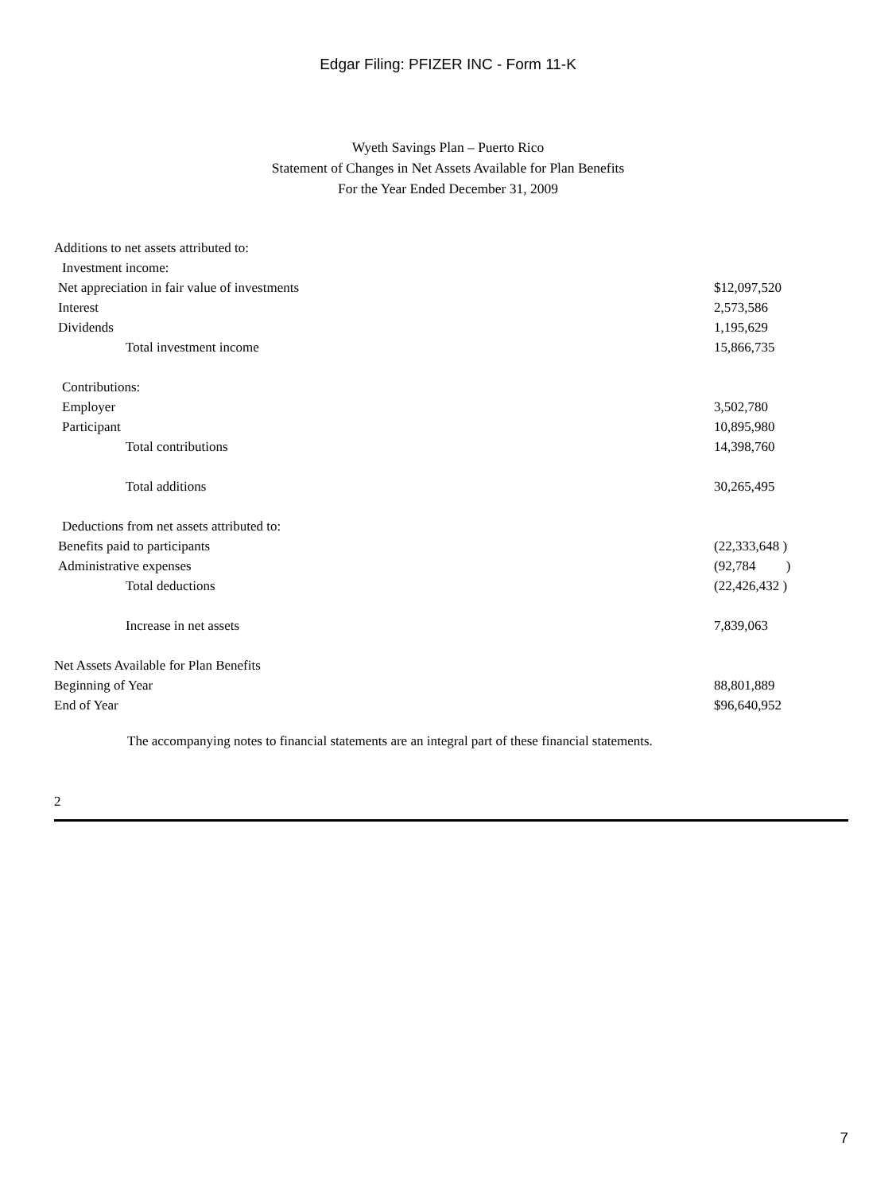Edgar Filing: PFIZER INC - Form 11-K
Wyeth Savings Plan – Puerto Rico
Statement of Changes in Net Assets Available for Plan Benefits
For the Year Ended December 31, 2009
| Additions to net assets attributed to: | |
| Investment income: | |
| Net appreciation in fair value of investments | $12,097,520 |
| Interest | 2,573,586 |
| Dividends | 1,195,629 |
| Total investment income | 15,866,735 |
| Contributions: | |
| Employer | 3,502,780 |
| Participant | 10,895,980 |
| Total contributions | 14,398,760 |
| Total additions | 30,265,495 |
| Deductions from net assets attributed to: | |
| Benefits paid to participants | (22,333,648 ) |
| Administrative expenses | (92,784 ) |
| Total deductions | (22,426,432 ) |
| Increase in net assets | 7,839,063 |
| Net Assets Available for Plan Benefits | |
| Beginning of Year | 88,801,889 |
| End of Year | $96,640,952 |
The accompanying notes to financial statements are an integral part of these financial statements.
2
7